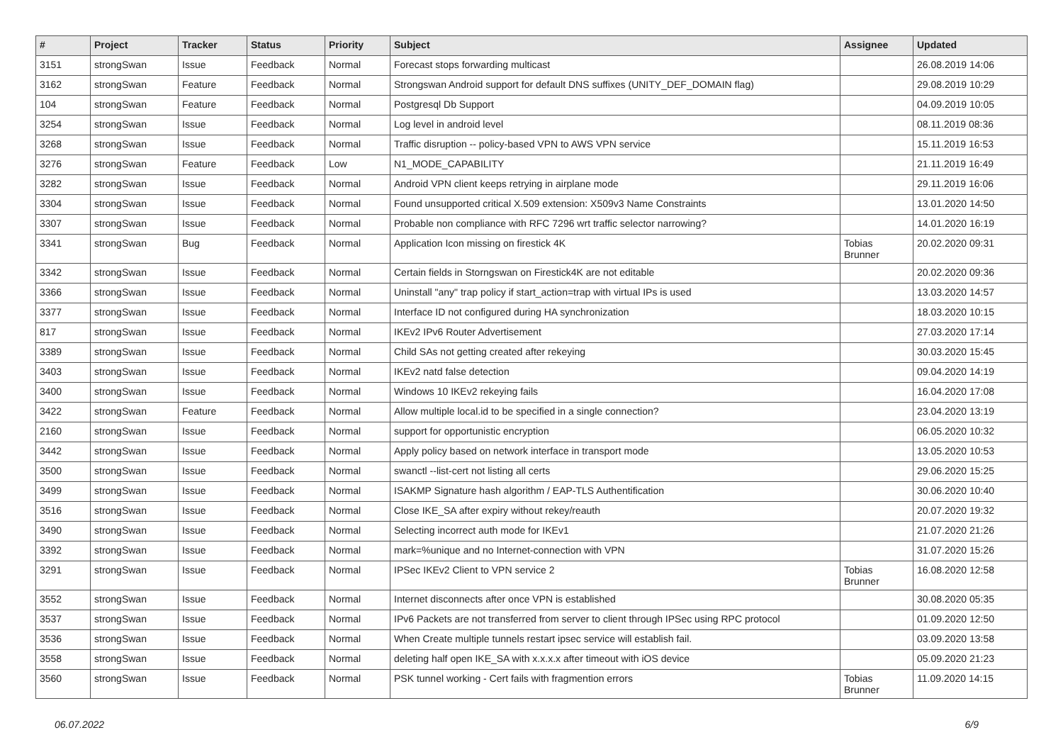| # | Project | Tracker | Status | Priority | Subject | Assignee | Updated |
| --- | --- | --- | --- | --- | --- | --- | --- |
| 3151 | strongSwan | Issue | Feedback | Normal | Forecast stops forwarding multicast | | 26.08.2019 14:06 |
| 3162 | strongSwan | Feature | Feedback | Normal | Strongswan Android support for default DNS suffixes (UNITY_DEF_DOMAIN flag) | | 29.08.2019 10:29 |
| 104 | strongSwan | Feature | Feedback | Normal | Postgresql Db Support | | 04.09.2019 10:05 |
| 3254 | strongSwan | Issue | Feedback | Normal | Log level in android level | | 08.11.2019 08:36 |
| 3268 | strongSwan | Issue | Feedback | Normal | Traffic disruption -- policy-based VPN to AWS VPN service | | 15.11.2019 16:53 |
| 3276 | strongSwan | Feature | Feedback | Low | N1_MODE_CAPABILITY | | 21.11.2019 16:49 |
| 3282 | strongSwan | Issue | Feedback | Normal | Android VPN client keeps retrying in airplane mode | | 29.11.2019 16:06 |
| 3304 | strongSwan | Issue | Feedback | Normal | Found unsupported critical X.509 extension: X509v3 Name Constraints | | 13.01.2020 14:50 |
| 3307 | strongSwan | Issue | Feedback | Normal | Probable non compliance with RFC 7296 wrt traffic selector narrowing? | | 14.01.2020 16:19 |
| 3341 | strongSwan | Bug | Feedback | Normal | Application Icon missing on firestick 4K | Tobias Brunner | 20.02.2020 09:31 |
| 3342 | strongSwan | Issue | Feedback | Normal | Certain fields in Storngswan on Firestick4K are not editable | | 20.02.2020 09:36 |
| 3366 | strongSwan | Issue | Feedback | Normal | Uninstall "any" trap policy if start_action=trap with virtual IPs is used | | 13.03.2020 14:57 |
| 3377 | strongSwan | Issue | Feedback | Normal | Interface ID not configured during HA synchronization | | 18.03.2020 10:15 |
| 817 | strongSwan | Issue | Feedback | Normal | IKEv2 IPv6 Router Advertisement | | 27.03.2020 17:14 |
| 3389 | strongSwan | Issue | Feedback | Normal | Child SAs not getting created after rekeying | | 30.03.2020 15:45 |
| 3403 | strongSwan | Issue | Feedback | Normal | IKEv2 natd false detection | | 09.04.2020 14:19 |
| 3400 | strongSwan | Issue | Feedback | Normal | Windows 10 IKEv2 rekeying fails | | 16.04.2020 17:08 |
| 3422 | strongSwan | Feature | Feedback | Normal | Allow multiple local.id to be specified in a single connection? | | 23.04.2020 13:19 |
| 2160 | strongSwan | Issue | Feedback | Normal | support for opportunistic encryption | | 06.05.2020 10:32 |
| 3442 | strongSwan | Issue | Feedback | Normal | Apply policy based on network interface in transport mode | | 13.05.2020 10:53 |
| 3500 | strongSwan | Issue | Feedback | Normal | swanctl --list-cert not listing all certs | | 29.06.2020 15:25 |
| 3499 | strongSwan | Issue | Feedback | Normal | ISAKMP Signature hash algorithm / EAP-TLS Authentification | | 30.06.2020 10:40 |
| 3516 | strongSwan | Issue | Feedback | Normal | Close IKE_SA after expiry without rekey/reauth | | 20.07.2020 19:32 |
| 3490 | strongSwan | Issue | Feedback | Normal | Selecting incorrect auth mode for IKEv1 | | 21.07.2020 21:26 |
| 3392 | strongSwan | Issue | Feedback | Normal | mark=%unique and no Internet-connection with VPN | | 31.07.2020 15:26 |
| 3291 | strongSwan | Issue | Feedback | Normal | IPSec IKEv2 Client to VPN service 2 | Tobias Brunner | 16.08.2020 12:58 |
| 3552 | strongSwan | Issue | Feedback | Normal | Internet disconnects after once VPN is established | | 30.08.2020 05:35 |
| 3537 | strongSwan | Issue | Feedback | Normal | IPv6 Packets are not transferred from server to client through IPSec using RPC protocol | | 01.09.2020 12:50 |
| 3536 | strongSwan | Issue | Feedback | Normal | When Create multiple tunnels restart ipsec service will establish fail. | | 03.09.2020 13:58 |
| 3558 | strongSwan | Issue | Feedback | Normal | deleting half open IKE_SA with x.x.x.x after timeout with iOS device | | 05.09.2020 21:23 |
| 3560 | strongSwan | Issue | Feedback | Normal | PSK tunnel working - Cert fails with fragmention errors | Tobias Brunner | 11.09.2020 14:15 |
06.07.2022 6/9